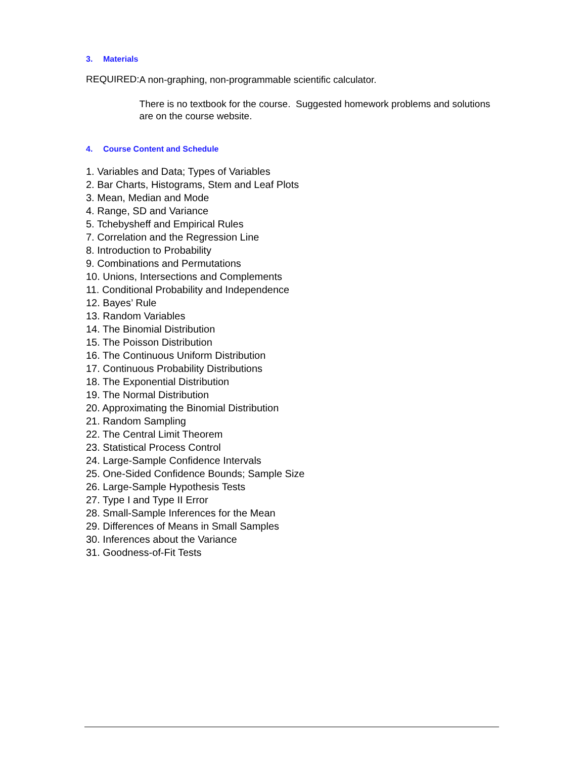3. Materials
REQUIRED:
A non-graphing, non-programmable scientific calculator.
There is no textbook for the course. Suggested homework problems and solutions are on the course website.
4. Course Content and Schedule
1. Variables and Data; Types of Variables
2. Bar Charts, Histograms, Stem and Leaf Plots
3. Mean, Median and Mode
4. Range, SD and Variance
5. Tchebysheff and Empirical Rules
7. Correlation and the Regression Line
8. Introduction to Probability
9. Combinations and Permutations
10. Unions, Intersections and Complements
11. Conditional Probability and Independence
12. Bayes’ Rule
13. Random Variables
14. The Binomial Distribution
15. The Poisson Distribution
16. The Continuous Uniform Distribution
17. Continuous Probability Distributions
18. The Exponential Distribution
19. The Normal Distribution
20. Approximating the Binomial Distribution
21. Random Sampling
22. The Central Limit Theorem
23. Statistical Process Control
24. Large-Sample Confidence Intervals
25. One-Sided Confidence Bounds; Sample Size
26. Large-Sample Hypothesis Tests
27. Type I and Type II Error
28. Small-Sample Inferences for the Mean
29. Differences of Means in Small Samples
30. Inferences about the Variance
31. Goodness-of-Fit Tests